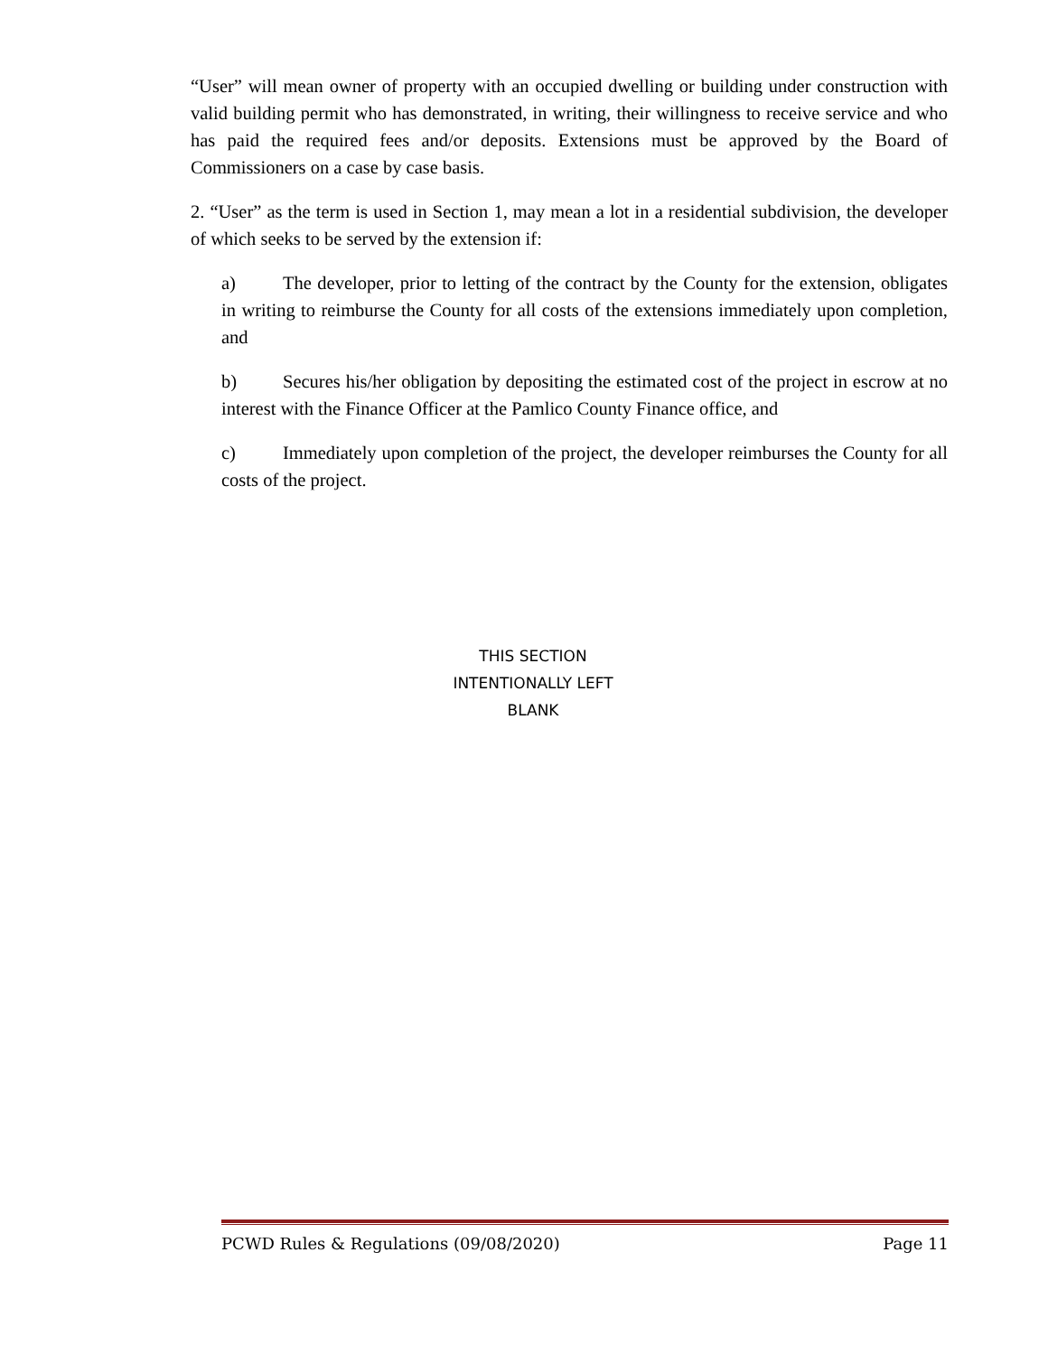“User” will mean owner of property with an occupied dwelling or building under construction with valid building permit who has demonstrated, in writing, their willingness to receive service and who has paid the required fees and/or deposits. Extensions must be approved by the Board of Commissioners on a case by case basis.
2. “User” as the term is used in Section 1, may mean a lot in a residential subdivision, the developer of which seeks to be served by the extension if:
a) The developer, prior to letting of the contract by the County for the extension, obligates in writing to reimburse the County for all costs of the extensions immediately upon completion, and
b) Secures his/her obligation by depositing the estimated cost of the project in escrow at no interest with the Finance Officer at the Pamlico County Finance office, and
c) Immediately upon completion of the project, the developer reimburses the County for all costs of the project.
THIS SECTION
INTENTIONALLY LEFT
BLANK
PCWD Rules & Regulations (09/08/2020) Page 11